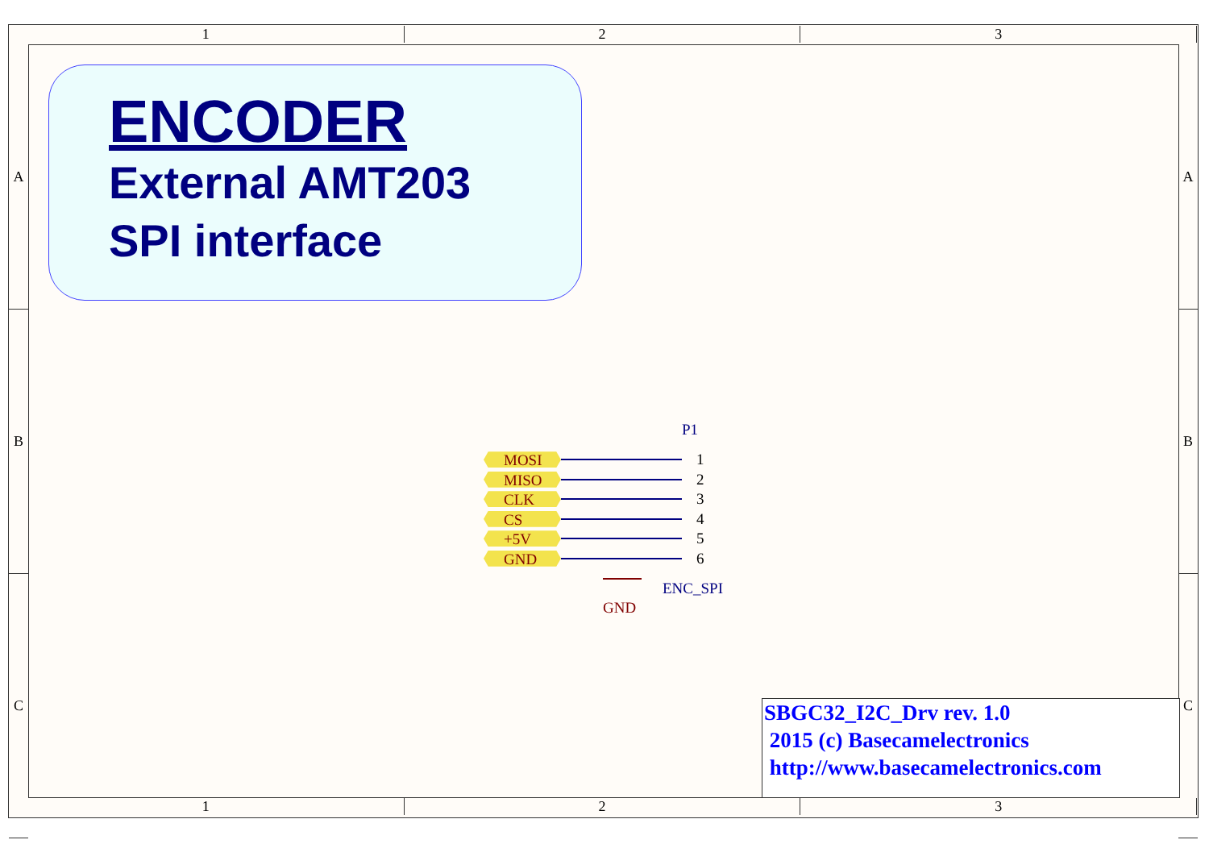1 2 3
A
B
C
A
B
C
ENCODER
External AMT203
SPI interface
P1
MOSI
1
MISO
2
CLK
3
CS
4
+5V
5
GND
6
ENC_SPI
GND
SBGC32_I2C_Drv rev. 1.0
2015 (c) Basecamelectronics
http://www.basecamelectronics.com
1 2 3